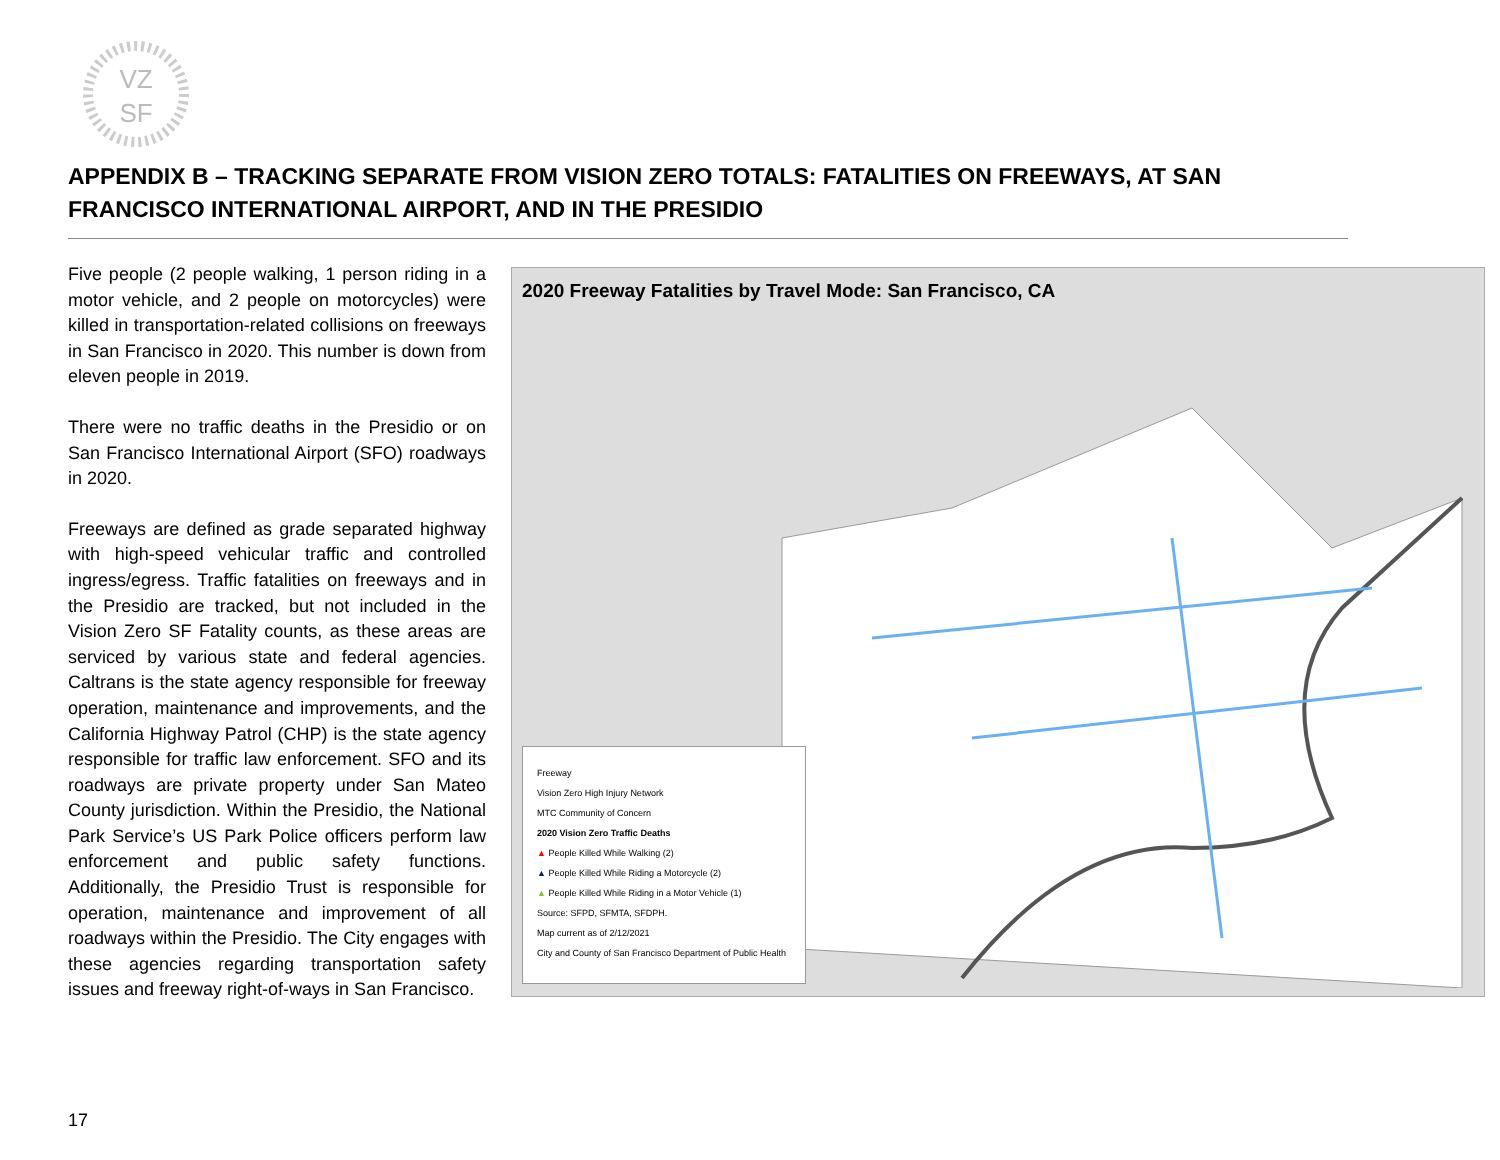VZ
SF
APPENDIX B – TRACKING SEPARATE FROM VISION ZERO TOTALS: FATALITIES ON FREEWAYS, AT SAN FRANCISCO INTERNATIONAL AIRPORT, AND IN THE PRESIDIO
Five people (2 people walking, 1 person riding in a motor vehicle, and 2 people on motorcycles) were killed in transportation-related collisions on freeways in San Francisco in 2020. This number is down from eleven people in 2019.
There were no traffic deaths in the Presidio or on San Francisco International Airport (SFO) roadways in 2020.
Freeways are defined as grade separated highway with high-speed vehicular traffic and controlled ingress/egress. Traffic fatalities on freeways and in the Presidio are tracked, but not included in the Vision Zero SF Fatality counts, as these areas are serviced by various state and federal agencies. Caltrans is the state agency responsible for freeway operation, maintenance and improvements, and the California Highway Patrol (CHP) is the state agency responsible for traffic law enforcement. SFO and its roadways are private property under San Mateo County jurisdiction. Within the Presidio, the National Park Service’s US Park Police officers perform law enforcement and public safety functions. Additionally, the Presidio Trust is responsible for operation, maintenance and improvement of all roadways within the Presidio. The City engages with these agencies regarding transportation safety issues and freeway right-of-ways in San Francisco.
2020 Freeway Fatalities by Travel Mode: San Francisco, CA
Freeway
Vision Zero High Injury Network
MTC Community of Concern
2020 Vision Zero Traffic Deaths
▲ People Killed While Walking (2)
▲ People Killed While Riding a Motorcycle (2)
▲ People Killed While Riding in a Motor Vehicle (1)
Source: SFPD, SFMTA, SFDPH.
Map current as of 2/12/2021
City and County of San Francisco Department of Public Health
17